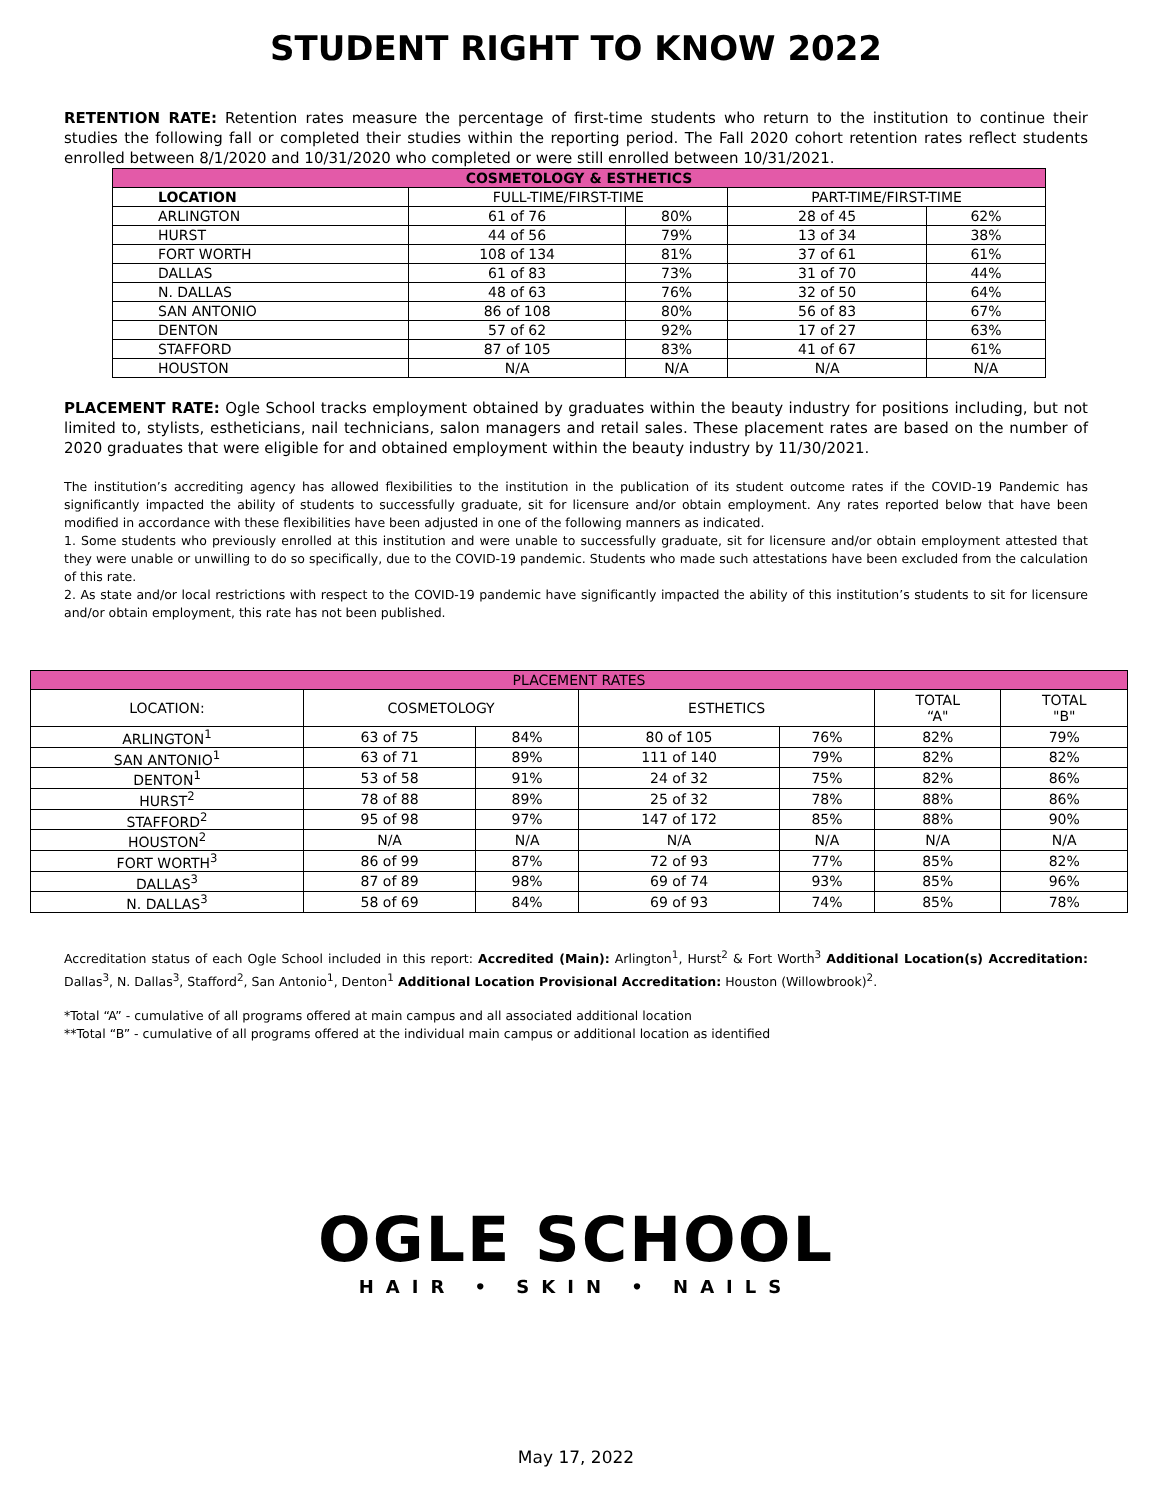STUDENT RIGHT TO KNOW 2022
RETENTION RATE: Retention rates measure the percentage of first-time students who return to the institution to continue their studies the following fall or completed their studies within the reporting period. The Fall 2020 cohort retention rates reflect students enrolled between 8/1/2020 and 10/31/2020 who completed or were still enrolled between 10/31/2021.
| COSMETOLOGY & ESTHETICS | | | | |
| --- | --- | --- | --- | --- |
| LOCATION | FULL-TIME/FIRST-TIME | | PART-TIME/FIRST-TIME | |
| ARLINGTON | 61 of 76 | 80% | 28 of 45 | 62% |
| HURST | 44 of 56 | 79% | 13 of 34 | 38% |
| FORT WORTH | 108 of 134 | 81% | 37 of 61 | 61% |
| DALLAS | 61 of 83 | 73% | 31 of 70 | 44% |
| N. DALLAS | 48 of 63 | 76% | 32 of 50 | 64% |
| SAN ANTONIO | 86 of 108 | 80% | 56 of 83 | 67% |
| DENTON | 57 of 62 | 92% | 17 of 27 | 63% |
| STAFFORD | 87 of 105 | 83% | 41 of 67 | 61% |
| HOUSTON | N/A | N/A | N/A | N/A |
PLACEMENT RATE: Ogle School tracks employment obtained by graduates within the beauty industry for positions including, but not limited to, stylists, estheticians, nail technicians, salon managers and retail sales. These placement rates are based on the number of 2020 graduates that were eligible for and obtained employment within the beauty industry by 11/30/2021.
The institution’s accrediting agency has allowed flexibilities to the institution in the publication of its student outcome rates if the COVID-19 Pandemic has significantly impacted the ability of students to successfully graduate, sit for licensure and/or obtain employment. Any rates reported below that have been modified in accordance with these flexibilities have been adjusted in one of the following manners as indicated.
1. Some students who previously enrolled at this institution and were unable to successfully graduate, sit for licensure and/or obtain employment attested that they were unable or unwilling to do so specifically, due to the COVID-19 pandemic. Students who made such attestations have been excluded from the calculation of this rate.
2. As state and/or local restrictions with respect to the COVID-19 pandemic have significantly impacted the ability of this institution’s students to sit for licensure and/or obtain employment, this rate has not been published.
| PLACEMENT RATES | | | | | | |
| --- | --- | --- | --- | --- | --- | --- |
| LOCATION: | COSMETOLOGY | | ESTHETICS | | TOTAL “A" | TOTAL "B" |
| ARLINGTON<sup>1</sup> | 63 of 75 | 84% | 80 of 105 | 76% | 82% | 79% |
| SAN ANTONIO<sup>1</sup> | 63 of 71 | 89% | 111 of 140 | 79% | 82% | 82% |
| DENTON<sup>1</sup> | 53 of 58 | 91% | 24 of 32 | 75% | 82% | 86% |
| HURST<sup>2</sup> | 78 of 88 | 89% | 25 of 32 | 78% | 88% | 86% |
| STAFFORD<sup>2</sup> | 95 of 98 | 97% | 147 of 172 | 85% | 88% | 90% |
| HOUSTON<sup>2</sup> | N/A | N/A | N/A | N/A | N/A | N/A |
| FORT WORTH<sup>3</sup> | 86 of 99 | 87% | 72 of 93 | 77% | 85% | 82% |
| DALLAS<sup>3</sup> | 87 of 89 | 98% | 69 of 74 | 93% | 85% | 96% |
| N. DALLAS<sup>3</sup> | 58 of 69 | 84% | 69 of 93 | 74% | 85% | 78% |
Accreditation status of each Ogle School included in this report: Accredited (Main): Arlington<sup>1</sup>, Hurst<sup>2</sup> & Fort Worth<sup>3</sup> Additional Location(s) Accreditation: Dallas<sup>3</sup>, N. Dallas<sup>3</sup>, Stafford<sup>2</sup>, San Antonio<sup>1</sup>, Denton<sup>1</sup> Additional Location Provisional Accreditation: Houston (Willowbrook)<sup>2</sup>.
*Total “A” - cumulative of all programs offered at main campus and all associated additional location
**Total “B” - cumulative of all programs offered at the individual main campus or additional location as identified
OGLE SCHOOL
HAIR • SKIN • NAILS
May 17, 2022